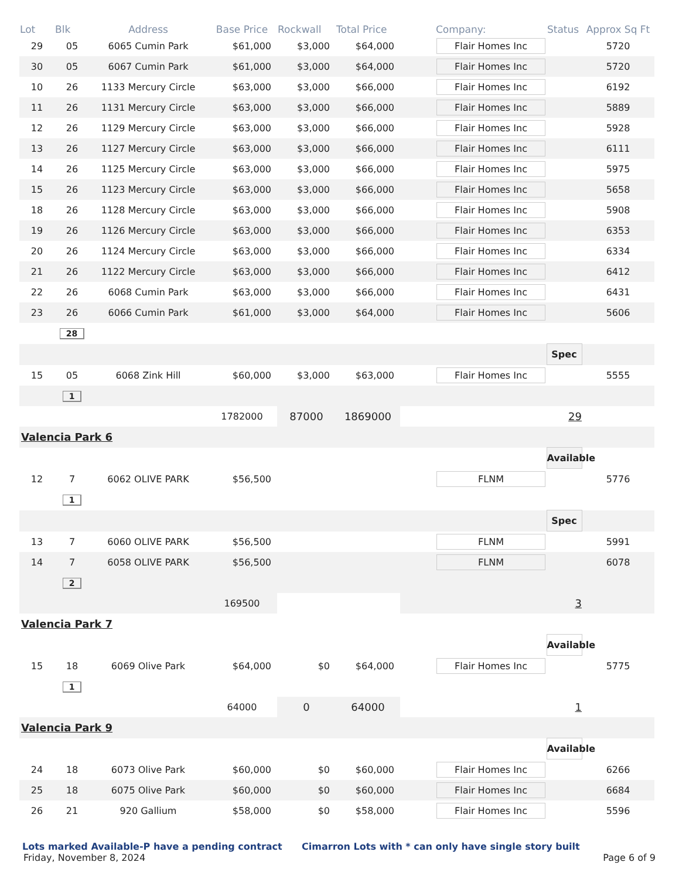| Lot | Blk | Address | Base Price | Rockwall | Total Price | | Company: | Status | Approx Sq Ft |
| --- | --- | --- | --- | --- | --- | --- | --- | --- | --- |
| 29 | 05 | 6065 Cumin Park | $61,000 | $3,000 | $64,000 | | Flair Homes Inc | | 5720 |
| 30 | 05 | 6067 Cumin Park | $61,000 | $3,000 | $64,000 | | Flair Homes Inc | | 5720 |
| 10 | 26 | 1133 Mercury Circle | $63,000 | $3,000 | $66,000 | | Flair Homes Inc | | 6192 |
| 11 | 26 | 1131 Mercury Circle | $63,000 | $3,000 | $66,000 | | Flair Homes Inc | | 5889 |
| 12 | 26 | 1129 Mercury Circle | $63,000 | $3,000 | $66,000 | | Flair Homes Inc | | 5928 |
| 13 | 26 | 1127 Mercury Circle | $63,000 | $3,000 | $66,000 | | Flair Homes Inc | | 6111 |
| 14 | 26 | 1125 Mercury Circle | $63,000 | $3,000 | $66,000 | | Flair Homes Inc | | 5975 |
| 15 | 26 | 1123 Mercury Circle | $63,000 | $3,000 | $66,000 | | Flair Homes Inc | | 5658 |
| 18 | 26 | 1128 Mercury Circle | $63,000 | $3,000 | $66,000 | | Flair Homes Inc | | 5908 |
| 19 | 26 | 1126 Mercury Circle | $63,000 | $3,000 | $66,000 | | Flair Homes Inc | | 6353 |
| 20 | 26 | 1124 Mercury Circle | $63,000 | $3,000 | $66,000 | | Flair Homes Inc | | 6334 |
| 21 | 26 | 1122 Mercury Circle | $63,000 | $3,000 | $66,000 | | Flair Homes Inc | | 6412 |
| 22 | 26 | 6068 Cumin Park | $63,000 | $3,000 | $66,000 | | Flair Homes Inc | | 6431 |
| 23 | 26 | 6066 Cumin Park | $61,000 | $3,000 | $64,000 | | Flair Homes Inc | | 5606 |
| | 28 | | | | | | | | |
| | | | | | | | | Spec | |
| 15 | 05 | 6068 Zink Hill | $60,000 | $3,000 | $63,000 | | Flair Homes Inc | | 5555 |
| | 1 | | | | | | | | |
| | | | 1782000 | 87000 | 1869000 | 29 | | | |
| Valencia Park 6 | | | | | | | | | |
| | | | | | | | | Available | |
| 12 | 7 | 6062 OLIVE PARK | $56,500 | | | | FLNM | | 5776 |
| | 1 | | | | | | | | |
| | | | | | | | | Spec | |
| 13 | 7 | 6060 OLIVE PARK | $56,500 | | | | FLNM | | 5991 |
| 14 | 7 | 6058 OLIVE PARK | $56,500 | | | | FLNM | | 6078 |
| | 2 | | | | | | | | |
| | | | 169500 | | | 3 | | | |
| Valencia Park 7 | | | | | | | | | |
| | | | | | | | | Available | |
| 15 | 18 | 6069 Olive Park | $64,000 | $0 | $64,000 | | Flair Homes Inc | | 5775 |
| | 1 | | | | | | | | |
| | | | 64000 | 0 | 64000 | 1 | | | |
| Valencia Park 9 | | | | | | | | | |
| | | | | | | | | Available | |
| 24 | 18 | 6073 Olive Park | $60,000 | $0 | $60,000 | | Flair Homes Inc | | 6266 |
| 25 | 18 | 6075 Olive Park | $60,000 | $0 | $60,000 | | Flair Homes Inc | | 6684 |
| 26 | 21 | 920 Gallium | $58,000 | $0 | $58,000 | | Flair Homes Inc | | 5596 |
Lots marked Available-P have a pending contract Cimarron Lots with * can only have single story built
Friday, November 8, 2024 Page 6 of 9